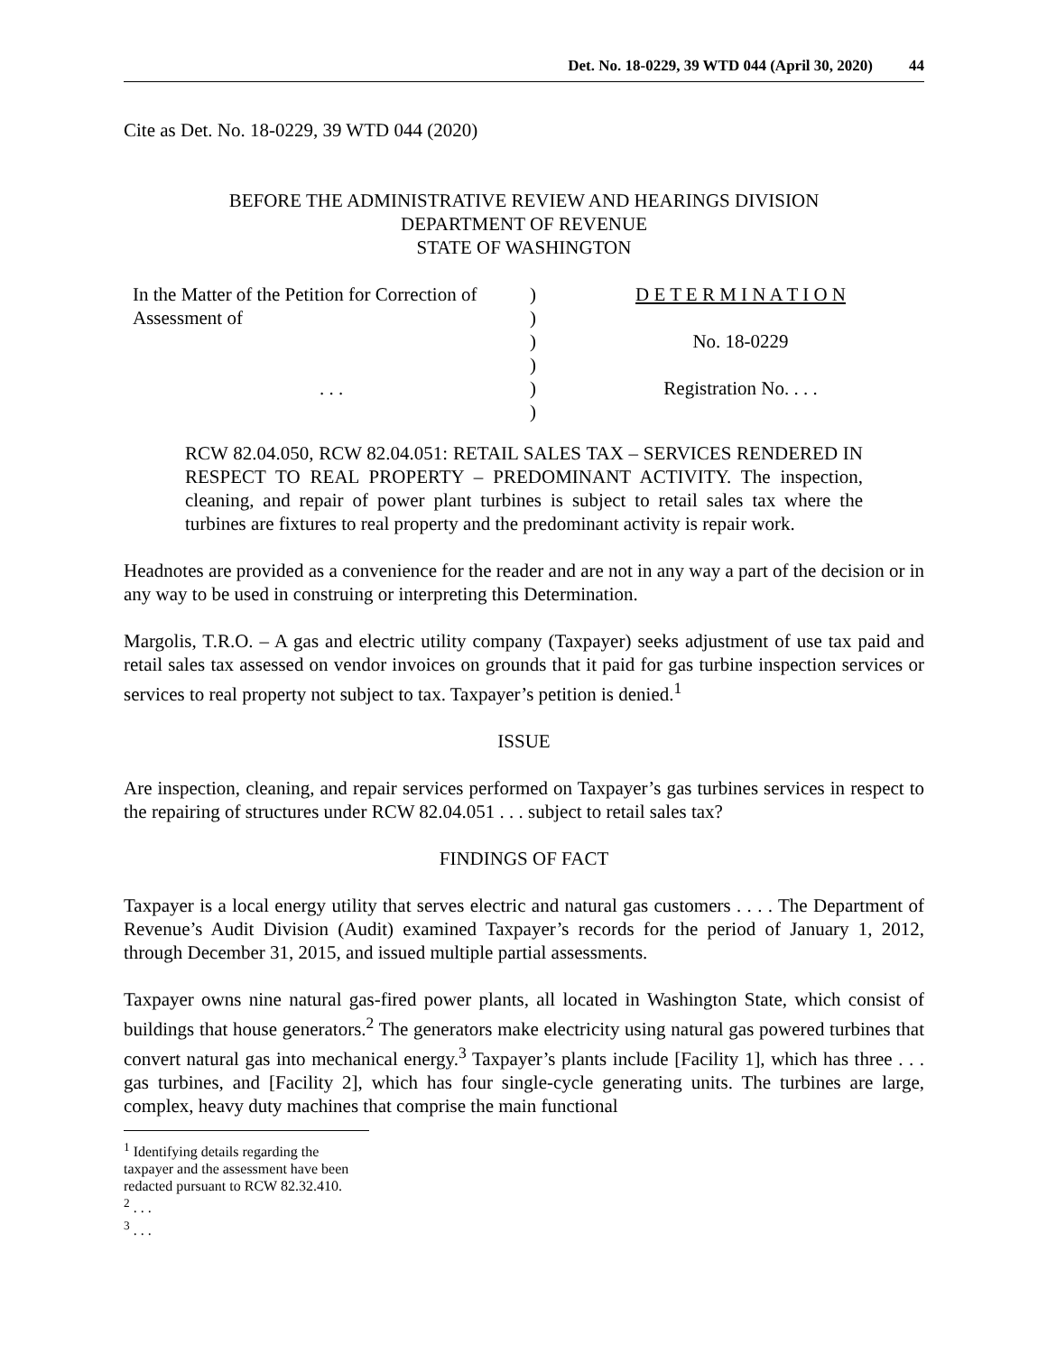Det. No. 18-0229, 39 WTD 044 (April 30, 2020) 44
Cite as Det. No. 18-0229, 39 WTD 044 (2020)
BEFORE THE ADMINISTRATIVE REVIEW AND HEARINGS DIVISION
DEPARTMENT OF REVENUE
STATE OF WASHINGTON
In the Matter of the Petition for Correction of Assessment of
. . .
)
)
)
)
)
)
D E T E R M I N A T I O N
No. 18-0229
Registration No. . . .
RCW 82.04.050, RCW 82.04.051: RETAIL SALES TAX – SERVICES RENDERED IN RESPECT TO REAL PROPERTY – PREDOMINANT ACTIVITY. The inspection, cleaning, and repair of power plant turbines is subject to retail sales tax where the turbines are fixtures to real property and the predominant activity is repair work.
Headnotes are provided as a convenience for the reader and are not in any way a part of the decision or in any way to be used in construing or interpreting this Determination.
Margolis, T.R.O. – A gas and electric utility company (Taxpayer) seeks adjustment of use tax paid and retail sales tax assessed on vendor invoices on grounds that it paid for gas turbine inspection services or services to real property not subject to tax. Taxpayer’s petition is denied.<sup>1</sup>
ISSUE
Are inspection, cleaning, and repair services performed on Taxpayer’s gas turbines services in respect to the repairing of structures under RCW 82.04.051 . . . subject to retail sales tax?
FINDINGS OF FACT
Taxpayer is a local energy utility that serves electric and natural gas customers . . . . The Department of Revenue’s Audit Division (Audit) examined Taxpayer’s records for the period of January 1, 2012, through December 31, 2015, and issued multiple partial assessments.
Taxpayer owns nine natural gas-fired power plants, all located in Washington State, which consist of buildings that house generators.<sup>2</sup> The generators make electricity using natural gas powered turbines that convert natural gas into mechanical energy.<sup>3</sup> Taxpayer’s plants include [Facility 1], which has three . . . gas turbines, and [Facility 2], which has four single-cycle generating units. The turbines are large, complex, heavy duty machines that comprise the main functional
<sup>1</sup> Identifying details regarding the taxpayer and the assessment have been redacted pursuant to RCW 82.32.410.
<sup>2</sup> . . .
<sup>3</sup> . . .